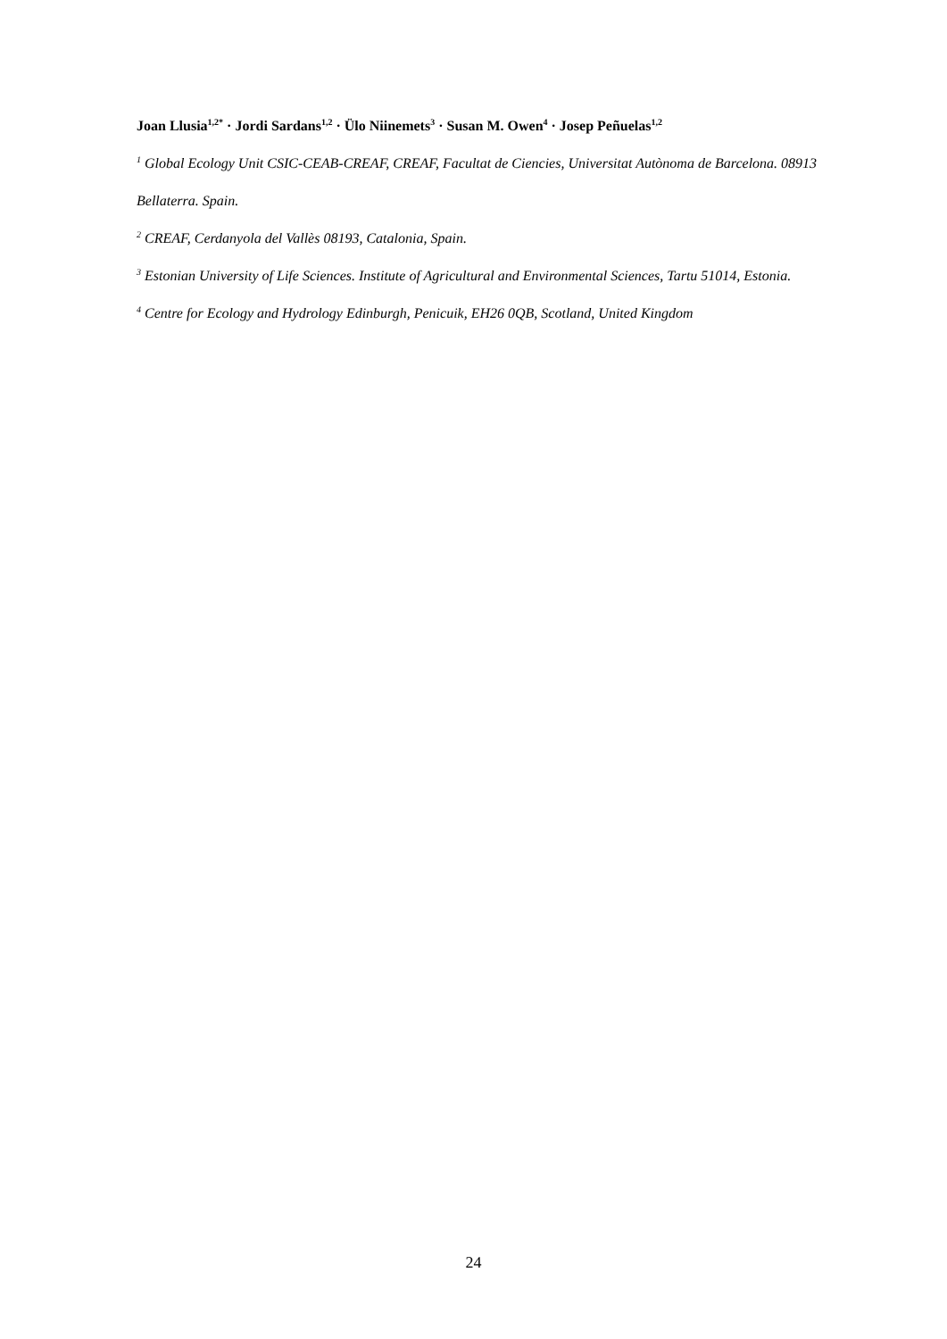Joan Llusia<sup>1,2*</sup> · Jordi Sardans<sup>1,2</sup> · Ülo Niinemets<sup>3</sup> · Susan M. Owen<sup>4</sup> · Josep Peñuelas<sup>1,2</sup>
<sup>1</sup> Global Ecology Unit CSIC-CEAB-CREAF, CREAF, Facultat de Ciencies, Universitat Autònoma de Barcelona. 08913 Bellaterra. Spain.
<sup>2</sup> CREAF, Cerdanyola del Vallès 08193, Catalonia, Spain.
<sup>3</sup> Estonian University of Life Sciences. Institute of Agricultural and Environmental Sciences, Tartu 51014, Estonia.
<sup>4</sup> Centre for Ecology and Hydrology Edinburgh, Penicuik, EH26 0QB, Scotland, United Kingdom
24